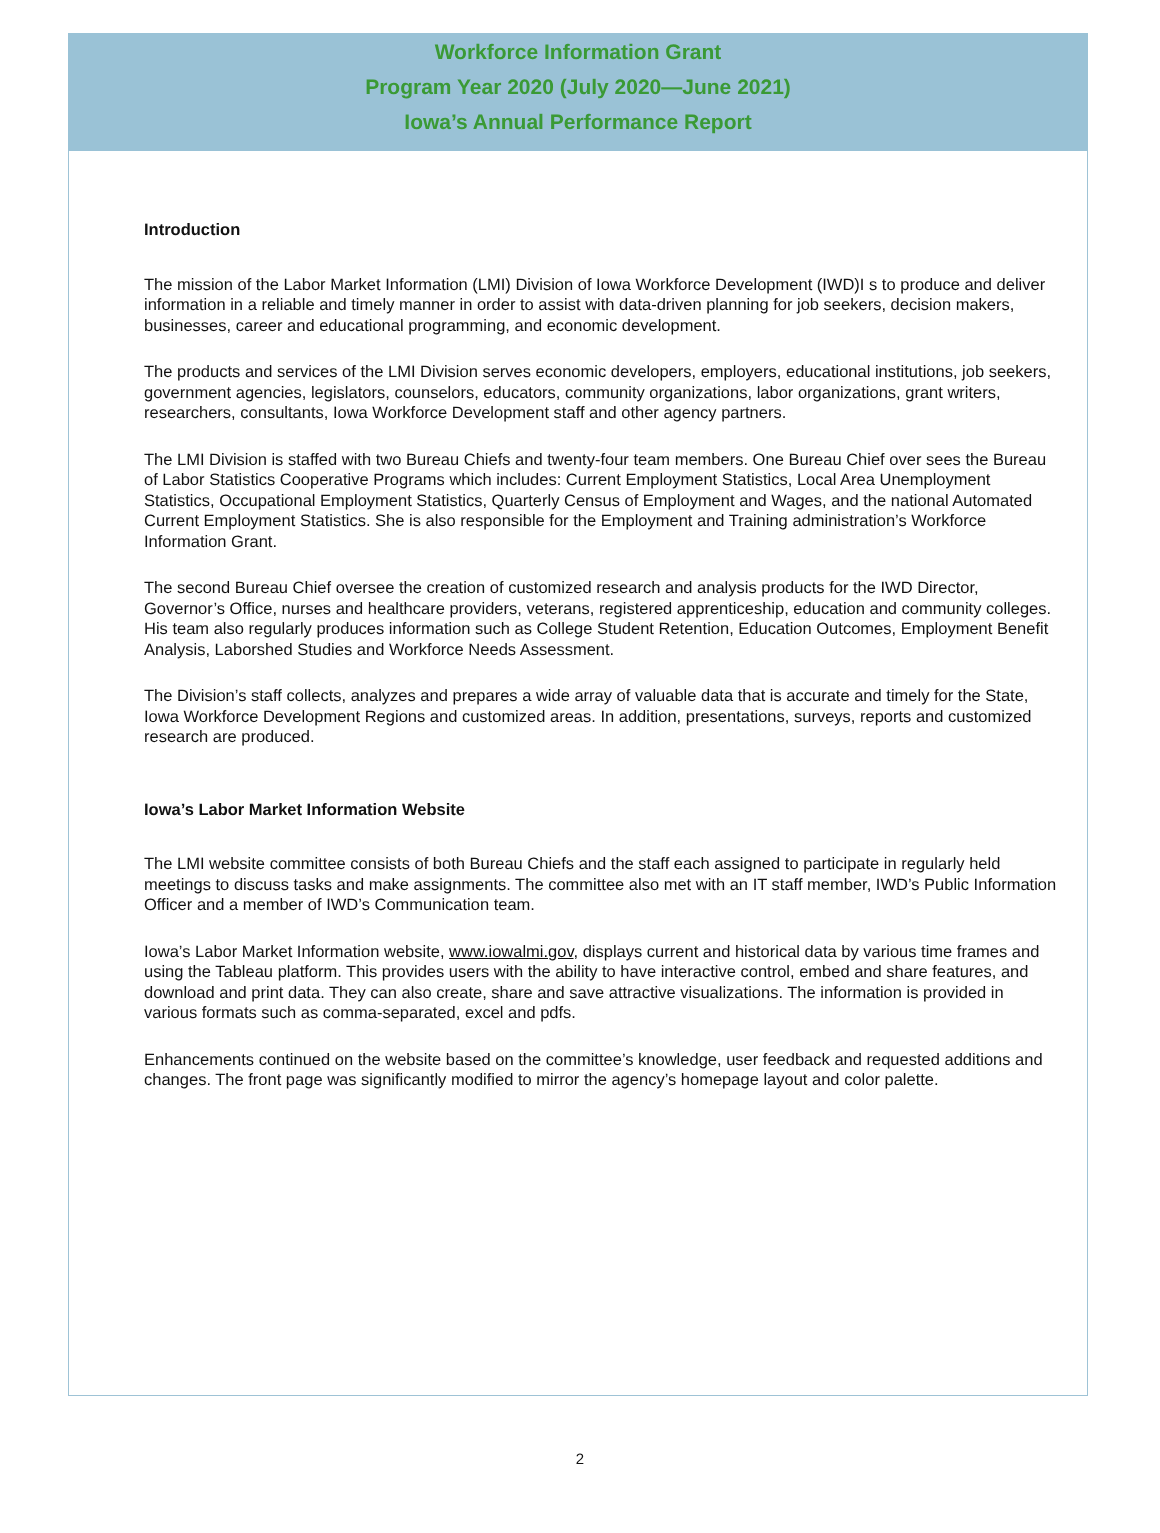Workforce Information Grant
Program Year 2020 (July 2020—June 2021)
Iowa’s Annual Performance Report
Introduction
The mission of the Labor Market Information (LMI) Division of Iowa Workforce Development (IWD)I s to produce and deliver information in a reliable and timely manner in order to assist with data-driven planning for job seekers, decision makers, businesses, career and educational programming, and economic development.
The products and services of the LMI Division serves economic developers, employers, educational institutions, job seekers, government agencies, legislators, counselors, educators, community organizations, labor organizations, grant writers, researchers, consultants, Iowa Workforce Development staff and other agency partners.
The LMI Division is staffed with two Bureau Chiefs and twenty-four team members. One Bureau Chief over sees the Bureau of Labor Statistics Cooperative Programs which includes: Current Employment Statistics, Local Area Unemployment Statistics, Occupational Employment Statistics, Quarterly Census of Employment and Wages, and the national Automated Current Employment Statistics. She is also responsible for the Employment and Training administration’s Workforce Information Grant.
The second Bureau Chief oversee the creation of customized research and analysis products for the IWD Director, Governor’s Office, nurses and healthcare providers, veterans, registered apprenticeship, education and community colleges. His team also regularly produces information such as College Student Retention, Education Outcomes, Employment Benefit Analysis, Laborshed Studies and Workforce Needs Assessment.
The Division’s staff collects, analyzes and prepares a wide array of valuable data that is accurate and timely for the State, Iowa Workforce Development Regions and customized areas. In addition, presentations, surveys, reports and customized research are produced.
Iowa’s Labor Market Information Website
The LMI website committee consists of both Bureau Chiefs and the staff each assigned to participate in regularly held meetings to discuss tasks and make assignments. The committee also met with an IT staff member, IWD’s Public Information Officer and a member of IWD’s Communication team.
Iowa’s Labor Market Information website, www.iowalmi.gov, displays current and historical data by various time frames and using the Tableau platform. This provides users with the ability to have interactive control, embed and share features, and download and print data. They can also create, share and save attractive visualizations. The information is provided in various formats such as comma-separated, excel and pdfs.
Enhancements continued on the website based on the committee’s knowledge, user feedback and requested additions and changes. The front page was significantly modified to mirror the agency’s homepage layout and color palette.
2